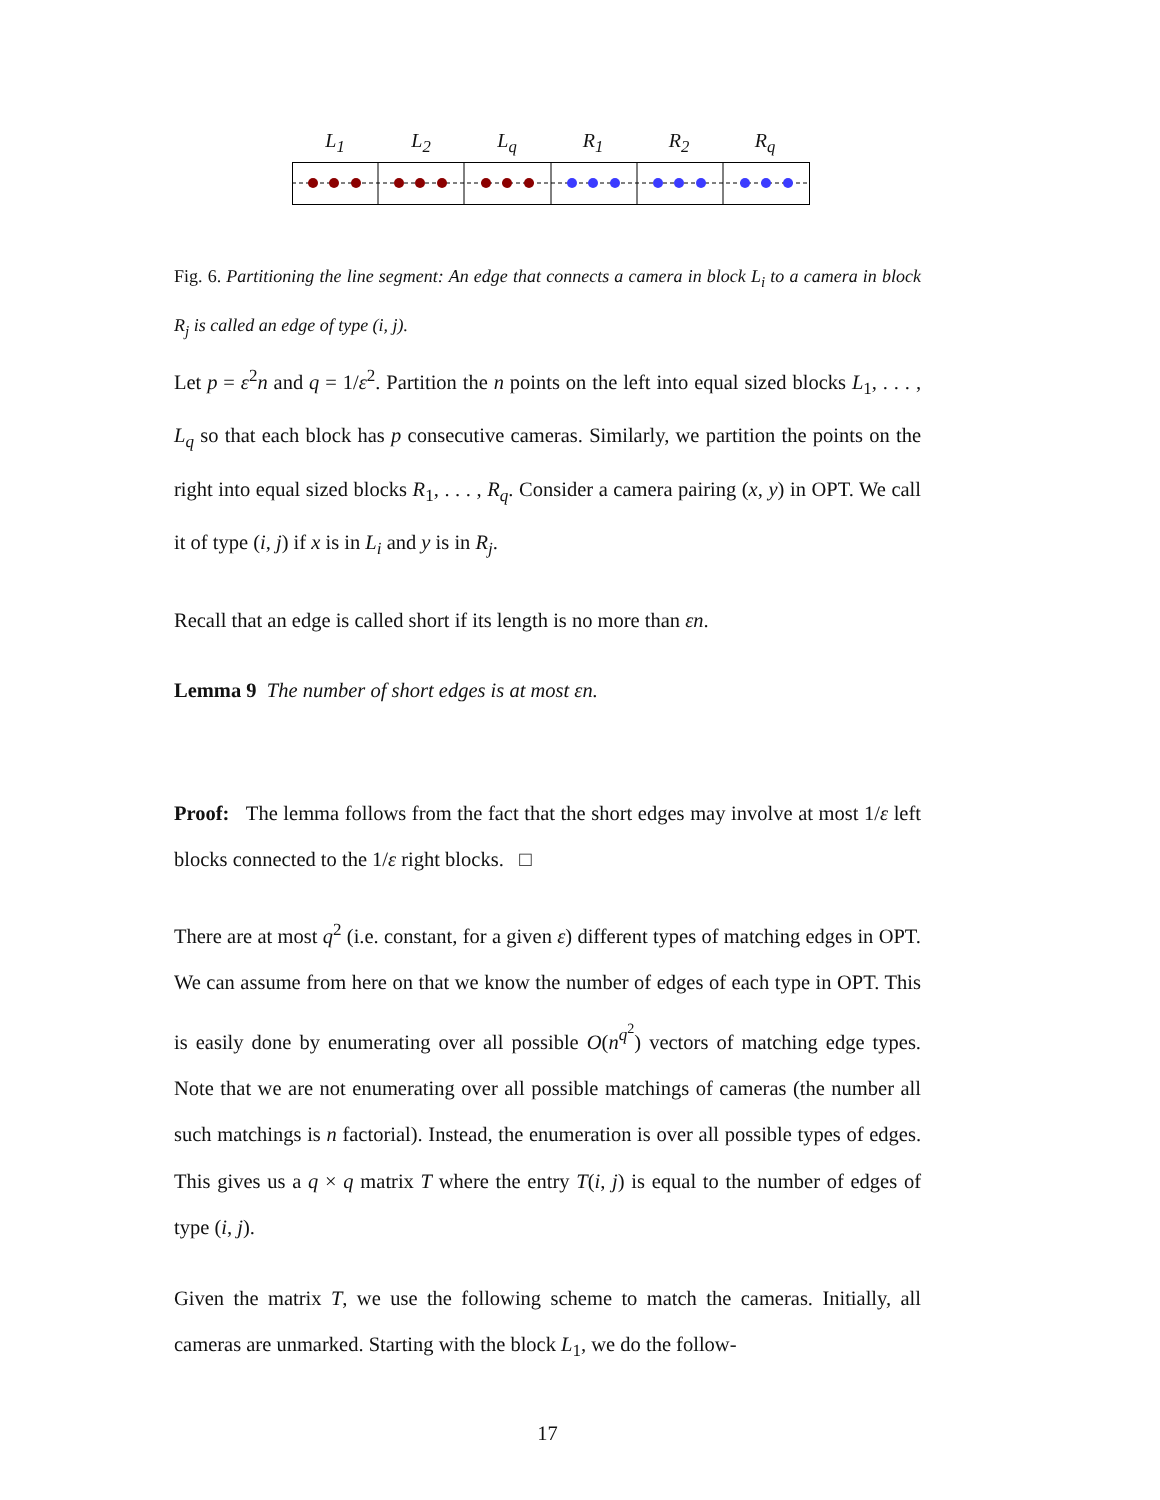L<sub>1</sub> L<sub>2</sub> L<sub>q</sub> R<sub>1</sub> R<sub>2</sub> R<sub>q</sub>
Fig. 6. Partitioning the line segment: An edge that connects a camera in block L<sub>i</sub> to a camera in block R<sub>j</sub> is called an edge of type (i, j).
Let p = ε<sup>2</sup>n and q = 1/ε<sup>2</sup>. Partition the n points on the left into equal sized blocks L<sub>1</sub>, . . . , L<sub>q</sub> so that each block has p consecutive cameras. Similarly, we partition the points on the right into equal sized blocks R<sub>1</sub>, . . . , R<sub>q</sub>. Consider a camera pairing (x, y) in OPT. We call it of type (i, j) if x is in L<sub>i</sub> and y is in R<sub>j</sub>.
Recall that an edge is called short if its length is no more than εn.
Lemma 9 The number of short edges is at most εn.
Proof: The lemma follows from the fact that the short edges may involve at most 1/ε left blocks connected to the 1/ε right blocks. □
There are at most q<sup>2</sup> (i.e. constant, for a given ε) different types of matching edges in OPT. We can assume from here on that we know the number of edges of each type in OPT. This is easily done by enumerating over all possible O(n<sup>q<sup>2</sup></sup>) vectors of matching edge types. Note that we are not enumerating over all possible matchings of cameras (the number all such matchings is n factorial). Instead, the enumeration is over all possible types of edges. This gives us a q × q matrix T where the entry T(i, j) is equal to the number of edges of type (i, j).
Given the matrix T, we use the following scheme to match the cameras. Initially, all cameras are unmarked. Starting with the block L<sub>1</sub>, we do the follow-
17